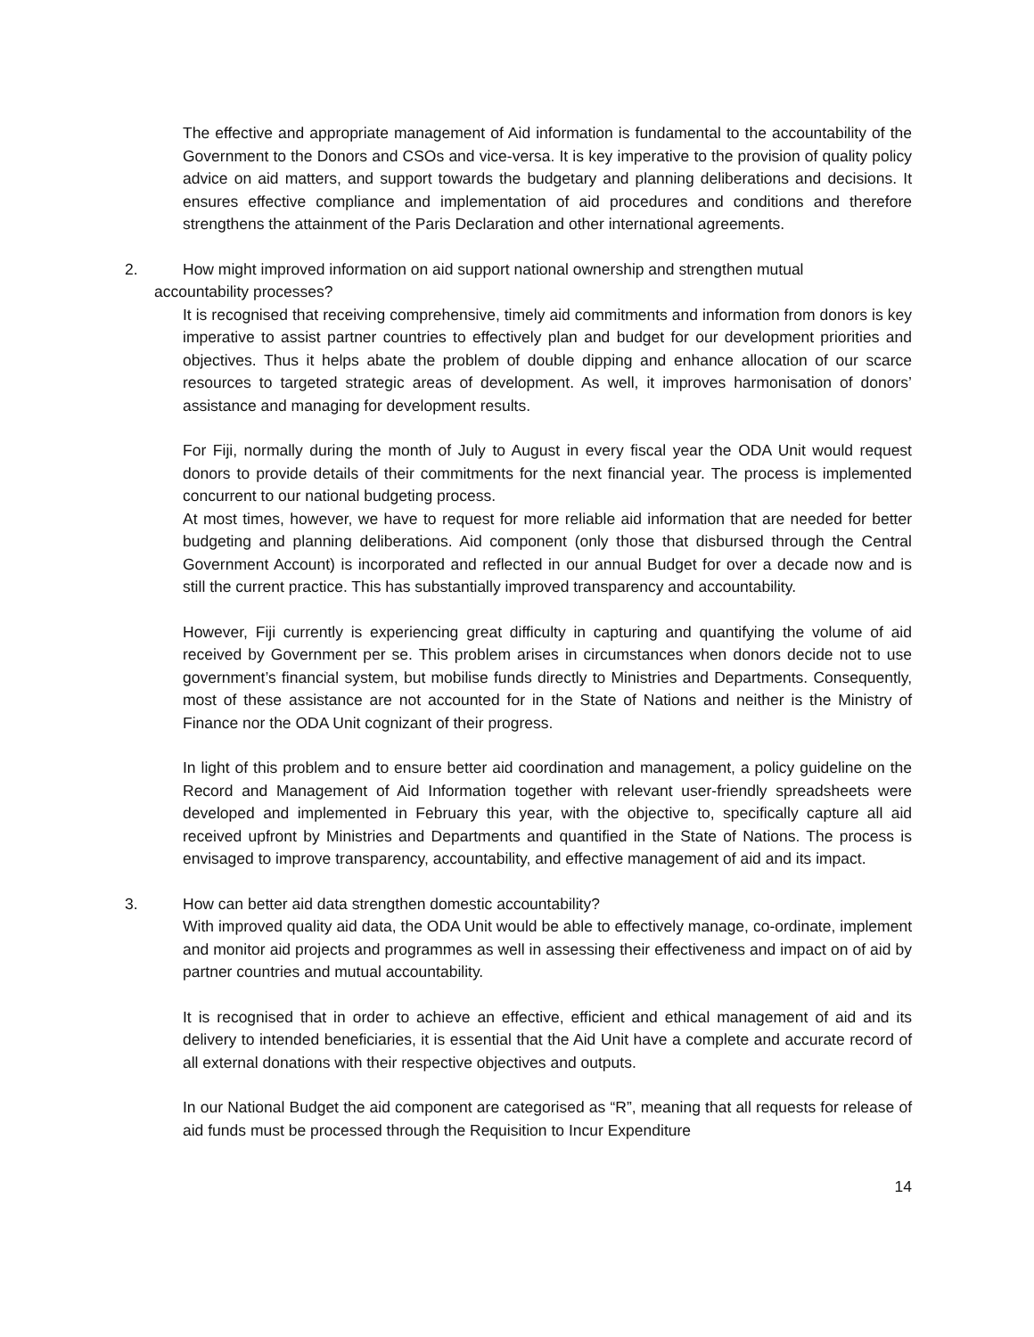The effective and appropriate management of Aid information is fundamental to the accountability of the Government to the Donors and CSOs and vice-versa. It is key imperative to the provision of quality policy advice on aid matters, and support towards the budgetary and planning deliberations and decisions. It ensures effective compliance and implementation of aid procedures and conditions and therefore strengthens the attainment of the Paris Declaration and other international agreements.
2. How might improved information on aid support national ownership and strengthen mutual
accountability processes?
It is recognised that receiving comprehensive, timely aid commitments and information from donors is key imperative to assist partner countries to effectively plan and budget for our development priorities and objectives. Thus it helps abate the problem of double dipping and enhance allocation of our scarce resources to targeted strategic areas of development. As well, it improves harmonisation of donors’ assistance and managing for development results.
For Fiji, normally during the month of July to August in every fiscal year the ODA Unit would request donors to provide details of their commitments for the next financial year. The process is implemented concurrent to our national budgeting process.
At most times, however, we have to request for more reliable aid information that are needed for better budgeting and planning deliberations. Aid component (only those that disbursed through the Central Government Account) is incorporated and reflected in our annual Budget for over a decade now and is still the current practice. This has substantially improved transparency and accountability.
However, Fiji currently is experiencing great difficulty in capturing and quantifying the volume of aid received by Government per se. This problem arises in circumstances when donors decide not to use government’s financial system, but mobilise funds directly to Ministries and Departments. Consequently, most of these assistance are not accounted for in the State of Nations and neither is the Ministry of Finance nor the ODA Unit cognizant of their progress.
In light of this problem and to ensure better aid coordination and management, a policy guideline on the Record and Management of Aid Information together with relevant user-friendly spreadsheets were developed and implemented in February this year, with the objective to, specifically capture all aid received upfront by Ministries and Departments and quantified in the State of Nations. The process is envisaged to improve transparency, accountability, and effective management of aid and its impact.
3. How can better aid data strengthen domestic accountability?
With improved quality aid data, the ODA Unit would be able to effectively manage, co-ordinate, implement and monitor aid projects and programmes as well in assessing their effectiveness and impact on of aid by partner countries and mutual accountability.
It is recognised that in order to achieve an effective, efficient and ethical management of aid and its delivery to intended beneficiaries, it is essential that the Aid Unit have a complete and accurate record of all external donations with their respective objectives and outputs.
In our National Budget the aid component are categorised as “R”, meaning that all requests for release of aid funds must be processed through the Requisition to Incur Expenditure
14